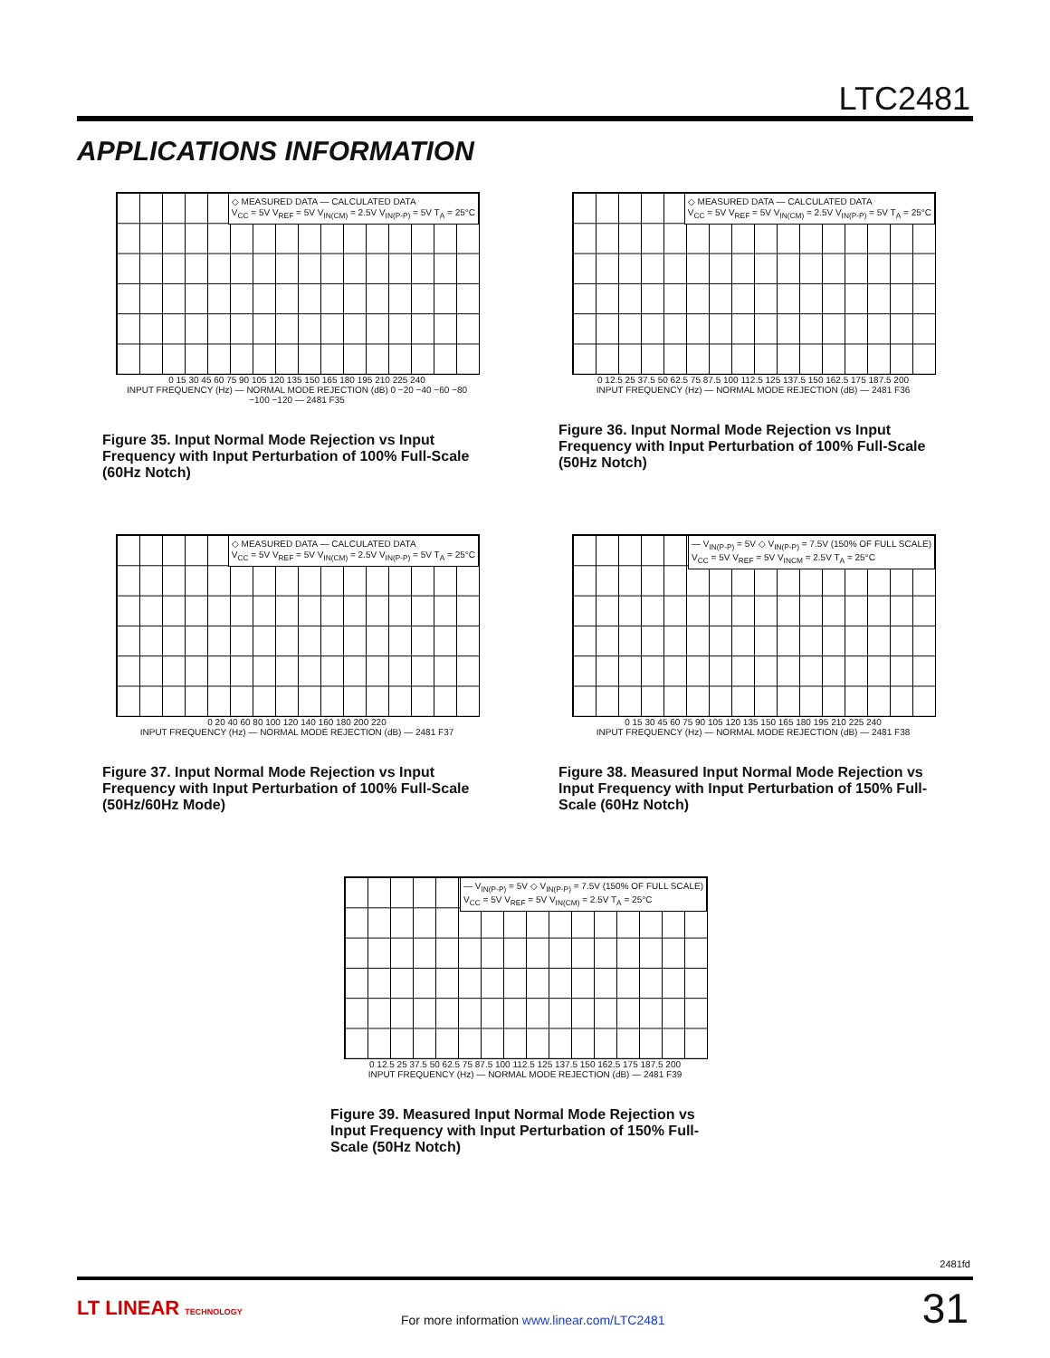LTC2481
APPLICATIONS INFORMATION
◇ MEASURED DATA — CALCULATED DATA
V<sub>CC</sub> = 5V V<sub>REF</sub> = 5V V<sub>IN(CM)</sub> = 2.5V V<sub>IN(P-P)</sub> = 5V T<sub>A</sub> = 25°C
0 15 30 45 60 75 90 105 120 135 150 165 180 195 210 225 240
INPUT FREQUENCY (Hz) — NORMAL MODE REJECTION (dB) 0 −20 −40 −60 −80 −100 −120 — 2481 F35
Figure 35. Input Normal Mode Rejection vs Input Frequency with Input Perturbation of 100% Full-Scale (60Hz Notch)
◇ MEASURED DATA — CALCULATED DATA
V<sub>CC</sub> = 5V V<sub>REF</sub> = 5V V<sub>IN(CM)</sub> = 2.5V V<sub>IN(P-P)</sub> = 5V T<sub>A</sub> = 25°C
0 12.5 25 37.5 50 62.5 75 87.5 100 112.5 125 137.5 150 162.5 175 187.5 200
INPUT FREQUENCY (Hz) — NORMAL MODE REJECTION (dB) — 2481 F36
Figure 36. Input Normal Mode Rejection vs Input Frequency with Input Perturbation of 100% Full-Scale (50Hz Notch)
◇ MEASURED DATA — CALCULATED DATA
V<sub>CC</sub> = 5V V<sub>REF</sub> = 5V V<sub>IN(CM)</sub> = 2.5V V<sub>IN(P-P)</sub> = 5V T<sub>A</sub> = 25°C
0 20 40 60 80 100 120 140 160 180 200 220
INPUT FREQUENCY (Hz) — NORMAL MODE REJECTION (dB) — 2481 F37
Figure 37. Input Normal Mode Rejection vs Input Frequency with Input Perturbation of 100% Full-Scale (50Hz/60Hz Mode)
— V<sub>IN(P-P)</sub> = 5V ◇ V<sub>IN(P-P)</sub> = 7.5V (150% OF FULL SCALE)
V<sub>CC</sub> = 5V V<sub>REF</sub> = 5V V<sub>INCM</sub> = 2.5V T<sub>A</sub> = 25°C
0 15 30 45 60 75 90 105 120 135 150 165 180 195 210 225 240
INPUT FREQUENCY (Hz) — NORMAL MODE REJECTION (dB) — 2481 F38
Figure 38. Measured Input Normal Mode Rejection vs Input Frequency with Input Perturbation of 150% Full-Scale (60Hz Notch)
— V<sub>IN(P-P)</sub> = 5V ◇ V<sub>IN(P-P)</sub> = 7.5V (150% OF FULL SCALE)
V<sub>CC</sub> = 5V V<sub>REF</sub> = 5V V<sub>IN(CM)</sub> = 2.5V T<sub>A</sub> = 25°C
0 12.5 25 37.5 50 62.5 75 87.5 100 112.5 125 137.5 150 162.5 175 187.5 200
INPUT FREQUENCY (Hz) — NORMAL MODE REJECTION (dB) — 2481 F39
Figure 39. Measured Input Normal Mode Rejection vs Input Frequency with Input Perturbation of 150% Full-Scale (50Hz Notch)
2481fd
LT LINEAR TECHNOLOGY
For more information www.linear.com/LTC2481
31